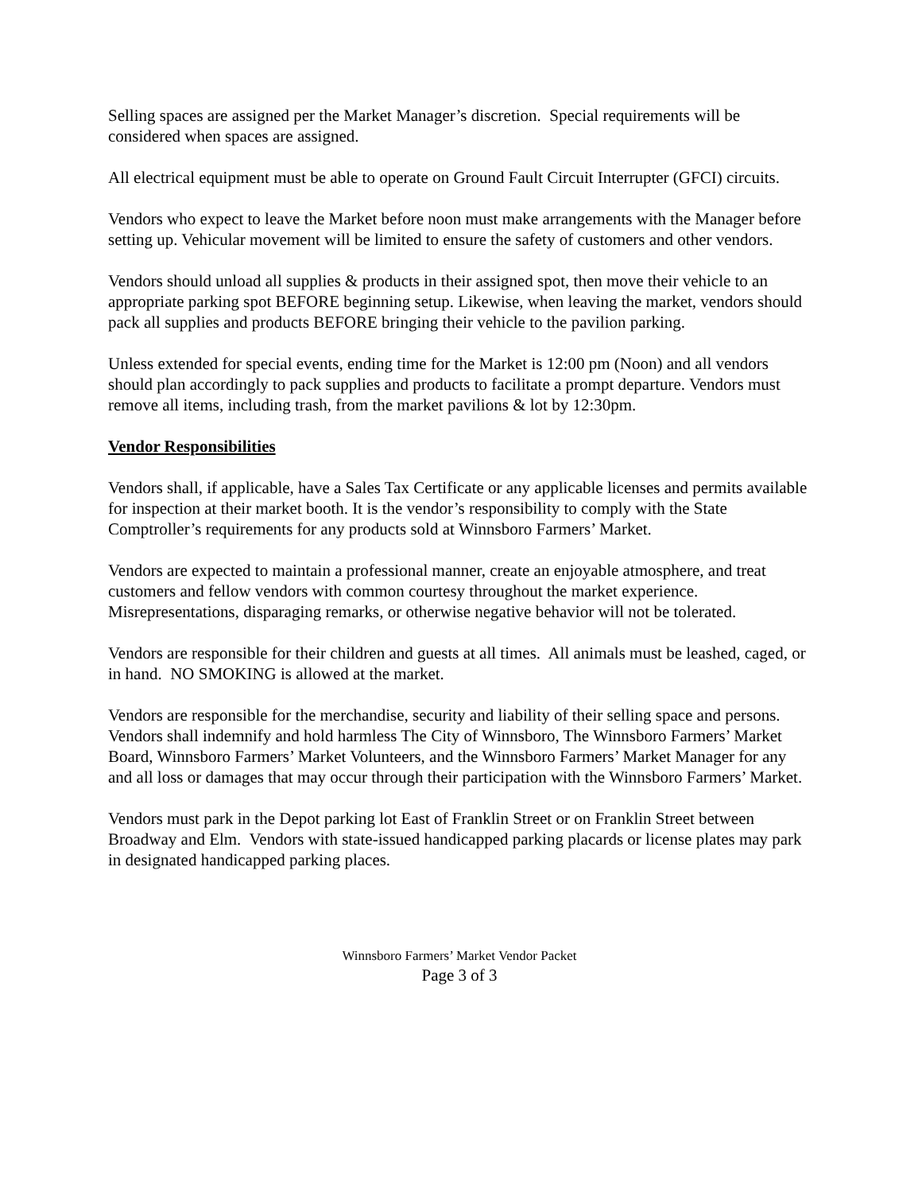Selling spaces are assigned per the Market Manager’s discretion. Special requirements will be considered when spaces are assigned.
All electrical equipment must be able to operate on Ground Fault Circuit Interrupter (GFCI) circuits.
Vendors who expect to leave the Market before noon must make arrangements with the Manager before setting up. Vehicular movement will be limited to ensure the safety of customers and other vendors.
Vendors should unload all supplies & products in their assigned spot, then move their vehicle to an appropriate parking spot BEFORE beginning setup. Likewise, when leaving the market, vendors should pack all supplies and products BEFORE bringing their vehicle to the pavilion parking.
Unless extended for special events, ending time for the Market is 12:00 pm (Noon) and all vendors should plan accordingly to pack supplies and products to facilitate a prompt departure. Vendors must remove all items, including trash, from the market pavilions & lot by 12:30pm.
Vendor Responsibilities
Vendors shall, if applicable, have a Sales Tax Certificate or any applicable licenses and permits available for inspection at their market booth. It is the vendor’s responsibility to comply with the State Comptroller’s requirements for any products sold at Winnsboro Farmers’ Market.
Vendors are expected to maintain a professional manner, create an enjoyable atmosphere, and treat customers and fellow vendors with common courtesy throughout the market experience. Misrepresentations, disparaging remarks, or otherwise negative behavior will not be tolerated.
Vendors are responsible for their children and guests at all times. All animals must be leashed, caged, or in hand. NO SMOKING is allowed at the market.
Vendors are responsible for the merchandise, security and liability of their selling space and persons. Vendors shall indemnify and hold harmless The City of Winnsboro, The Winnsboro Farmers’ Market Board, Winnsboro Farmers’ Market Volunteers, and the Winnsboro Farmers’ Market Manager for any and all loss or damages that may occur through their participation with the Winnsboro Farmers’ Market.
Vendors must park in the Depot parking lot East of Franklin Street or on Franklin Street between Broadway and Elm. Vendors with state-issued handicapped parking placards or license plates may park in designated handicapped parking places.
Winnsboro Farmers’ Market Vendor Packet
Page 3 of 3